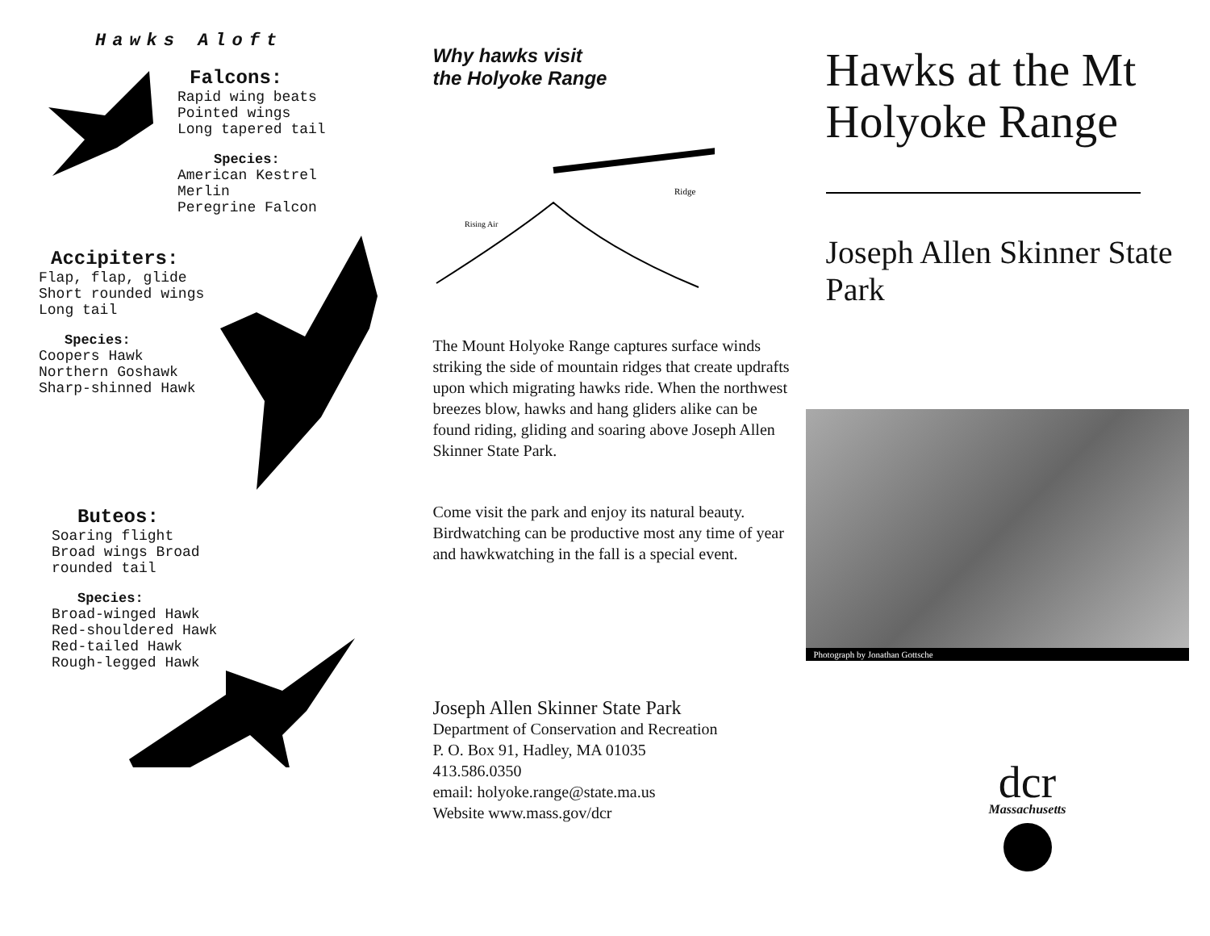Hawks Aloft
Falcons:
Rapid wing beats
Pointed wings
Long tapered tail
Species:
American Kestrel
Merlin
Peregrine Falcon
Accipiters:
Flap, flap, glide
Short rounded wings
Long tail
Species:
Coopers Hawk
Northern Goshawk
Sharp-shinned Hawk
Buteos:
Soaring flight
Broad wings Broad
rounded tail
Species:
Broad-winged Hawk
Red-shouldered Hawk
Red-tailed Hawk
Rough-legged Hawk
Why hawks visit
the Holyoke Range
Ridge
Rising Air
The Mount Holyoke Range captures surface winds striking the side of mountain ridges that create updrafts upon which migrating hawks ride. When the northwest breezes blow, hawks and hang gliders alike can be found riding, gliding and soaring above Joseph Allen Skinner State Park.
Come visit the park and enjoy its natural beauty. Birdwatching can be productive most any time of year and hawkwatching in the fall is a special event.
Joseph Allen Skinner State Park
Department of Conservation and Recreation
P. O. Box 91, Hadley, MA 01035
413.586.0350
email: holyoke.range@state.ma.us
Website www.mass.gov/dcr
Hawks at the Mt Holyoke Range
Joseph Allen Skinner State Park
Photograph by Jonathan Gottsche
dcr
Massachusetts